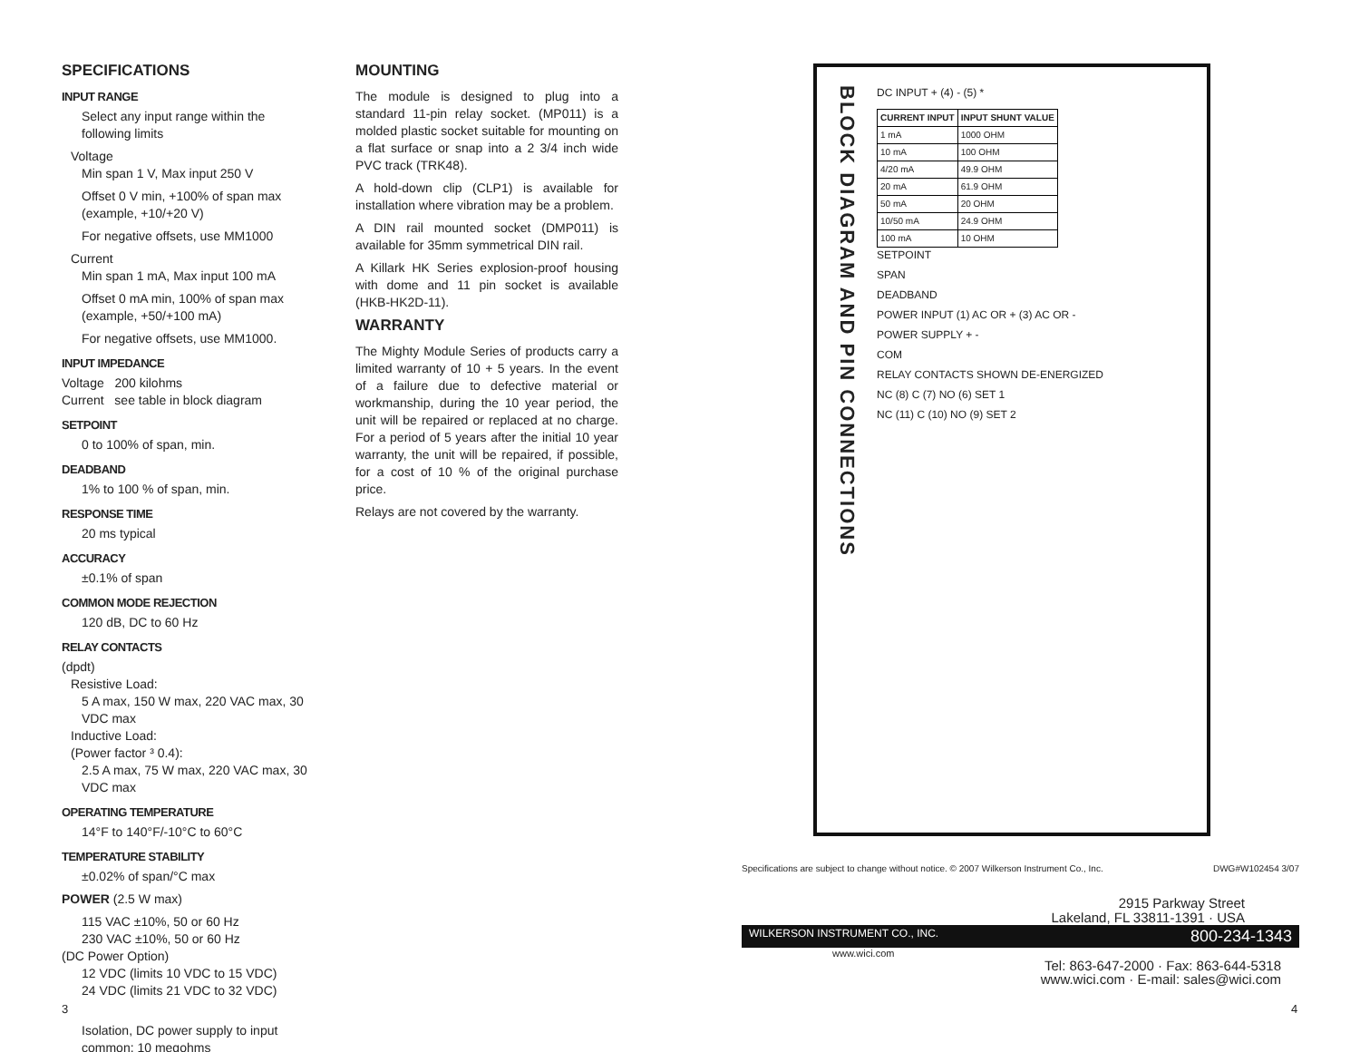SPECIFICATIONS
INPUT RANGE
Select any input range within the following limits
Voltage
Min span 1 V, Max input 250 V
Offset 0 V min, +100% of span max (example, +10/+20 V)
For negative offsets, use MM1000
Current
Min span 1 mA, Max input 100 mA
Offset 0 mA min, 100% of span max (example, +50/+100 mA)
For negative offsets, use MM1000.
INPUT IMPEDANCE
Voltage 200 kilohms
Current see table in block diagram
SETPOINT
0 to 100% of span, min.
DEADBAND
1% to 100 % of span, min.
RESPONSE TIME
20 ms typical
ACCURACY
±0.1% of span
COMMON MODE REJECTION
120 dB, DC to 60 Hz
RELAY CONTACTS
(dpdt)
Resistive Load:
5 A max, 150 W max, 220 VAC max, 30 VDC max
Inductive Load:
(Power factor ³ 0.4):
2.5 A max, 75 W max, 220 VAC max, 30 VDC max
OPERATING TEMPERATURE
14°F to 140°F/-10°C to 60°C
TEMPERATURE STABILITY
±0.02% of span/°C max
POWER (2.5 W max)
115 VAC ±10%, 50 or 60 Hz
230 VAC ±10%, 50 or 60 Hz
(DC Power Option)
12 VDC (limits 10 VDC to 15 VDC)
24 VDC (limits 21 VDC to 32 VDC)
Isolation, DC power supply to input common: 10 megohms
MOUNTING
The module is designed to plug into a standard 11-pin relay socket. (MP011) is a molded plastic socket suitable for mounting on a flat surface or snap into a 2 3/4 inch wide PVC track (TRK48).
A hold-down clip (CLP1) is available for installation where vibration may be a problem.
A DIN rail mounted socket (DMP011) is available for 35mm symmetrical DIN rail.
A Killark HK Series explosion-proof housing with dome and 11 pin socket is available (HKB-HK2D-11).
WARRANTY
The Mighty Module Series of products carry a limited warranty of 10 + 5 years. In the event of a failure due to defective material or workmanship, during the 10 year period, the unit will be repaired or replaced at no charge. For a period of 5 years after the initial 10 year warranty, the unit will be repaired, if possible, for a cost of 10 % of the original purchase price.
Relays are not covered by the warranty.
BLOCK DIAGRAM AND PIN CONNECTIONS
DC INPUT + (4) - (5) *
| CURRENT INPUT | INPUT SHUNT VALUE |
| --- | --- |
| 1 mA | 1000 OHM |
| 10 mA | 100 OHM |
| 4/20 mA | 49.9 OHM |
| 20 mA | 61.9 OHM |
| 50 mA | 20 OHM |
| 10/50 mA | 24.9 OHM |
| 100 mA | 10 OHM |
SETPOINT
SPAN
DEADBAND
POWER INPUT (1) AC OR + (3) AC OR -
POWER SUPPLY + -
COM
RELAY CONTACTS SHOWN DE-ENERGIZED
NC (8) C (7) NO (6) SET 1
NC (11) C (10) NO (9) SET 2
Specifications are subject to change without notice. © 2007 Wilkerson Instrument Co., Inc. DWG#W102454 3/07
2915 Parkway Street
Lakeland, FL 33811-1391 · USA
WILKERSON INSTRUMENT CO., INC. 800-234-1343
www.wici.com
Tel: 863-647-2000 · Fax: 863-644-5318
www.wici.com · E-mail: sales@wici.com
3 4